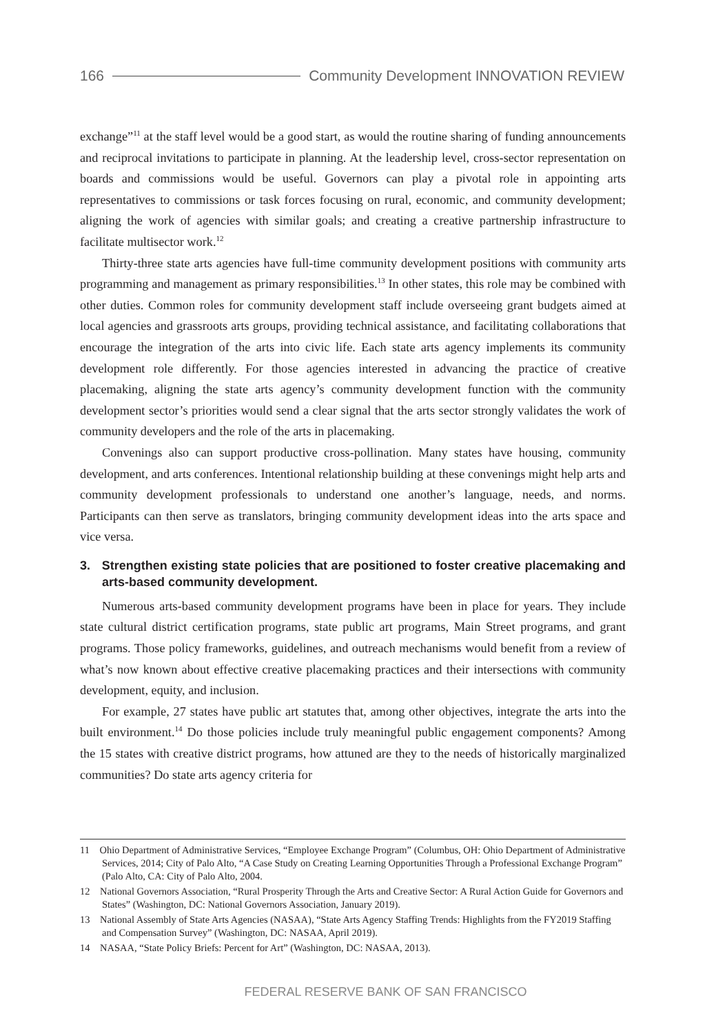166 Community Development INNOVATION REVIEW
exchange”<sup>11</sup> at the staff level would be a good start, as would the routine sharing of funding announcements and reciprocal invitations to participate in planning. At the leadership level, cross-sector representation on boards and commissions would be useful. Governors can play a pivotal role in appointing arts representatives to commissions or task forces focusing on rural, economic, and community development; aligning the work of agencies with similar goals; and creating a creative partnership infrastructure to facilitate multisector work.<sup>12</sup>
Thirty-three state arts agencies have full-time community development positions with community arts programming and management as primary responsibilities.<sup>13</sup> In other states, this role may be combined with other duties. Common roles for community development staff include overseeing grant budgets aimed at local agencies and grassroots arts groups, providing technical assistance, and facilitating collaborations that encourage the integration of the arts into civic life. Each state arts agency implements its community development role differently. For those agencies interested in advancing the practice of creative placemaking, aligning the state arts agency’s community development function with the community development sector’s priorities would send a clear signal that the arts sector strongly validates the work of community developers and the role of the arts in placemaking.
Convenings also can support productive cross-pollination. Many states have housing, community development, and arts conferences. Intentional relationship building at these convenings might help arts and community development professionals to understand one another’s language, needs, and norms. Participants can then serve as translators, bringing community development ideas into the arts space and vice versa.
3. Strengthen existing state policies that are positioned to foster creative placemaking and arts-based community development.
Numerous arts-based community development programs have been in place for years. They include state cultural district certification programs, state public art programs, Main Street programs, and grant programs. Those policy frameworks, guidelines, and outreach mechanisms would benefit from a review of what’s now known about effective creative placemaking practices and their intersections with community development, equity, and inclusion.
For example, 27 states have public art statutes that, among other objectives, integrate the arts into the built environment.<sup>14</sup> Do those policies include truly meaningful public engagement components? Among the 15 states with creative district programs, how attuned are they to the needs of historically marginalized communities? Do state arts agency criteria for
11 Ohio Department of Administrative Services, “Employee Exchange Program” (Columbus, OH: Ohio Department of Administrative Services, 2014; City of Palo Alto, “A Case Study on Creating Learning Opportunities Through a Professional Exchange Program” (Palo Alto, CA: City of Palo Alto, 2004.
12 National Governors Association, “Rural Prosperity Through the Arts and Creative Sector: A Rural Action Guide for Governors and States” (Washington, DC: National Governors Association, January 2019).
13 National Assembly of State Arts Agencies (NASAA), “State Arts Agency Staffing Trends: Highlights from the FY2019 Staffing and Compensation Survey” (Washington, DC: NASAA, April 2019).
14 NASAA, “State Policy Briefs: Percent for Art” (Washington, DC: NASAA, 2013).
FEDERAL RESERVE BANK OF SAN FRANCISCO